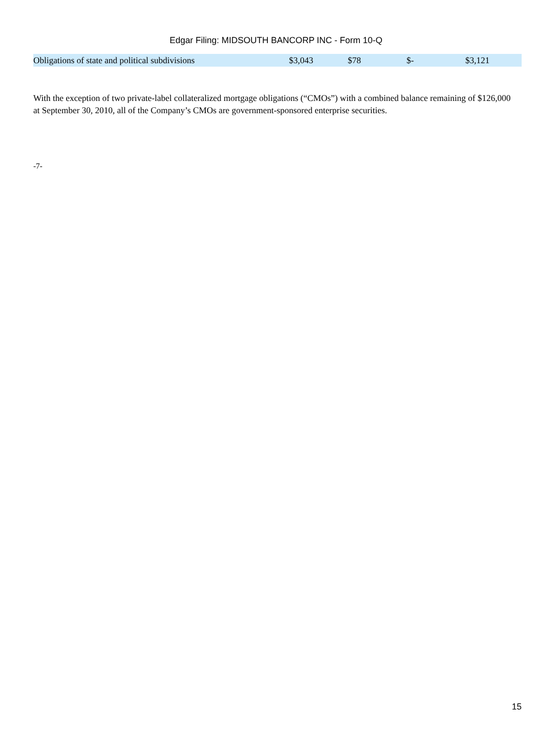Edgar Filing: MIDSOUTH BANCORP INC - Form 10-Q
| Obligations of state and political subdivisions | $3,043 | $78 | $- | $3,121 |
With the exception of two private-label collateralized mortgage obligations (“CMOs”) with a combined balance remaining of $126,000 at September 30, 2010, all of the Company’s CMOs are government-sponsored enterprise securities.
-7-
15